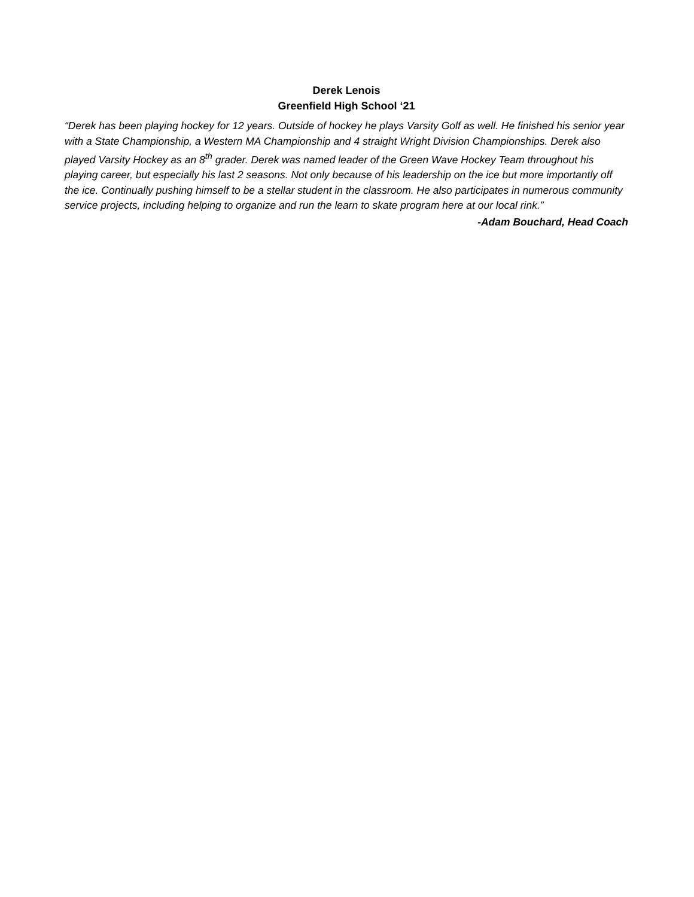Derek Lenois
Greenfield High School ‘21
“Derek has been playing hockey for 12 years. Outside of hockey he plays Varsity Golf as well. He finished his senior year with a State Championship, a Western MA Championship and 4 straight Wright Division Championships. Derek also played Varsity Hockey as an 8<sup>th</sup> grader. Derek was named leader of the Green Wave Hockey Team throughout his playing career, but especially his last 2 seasons. Not only because of his leadership on the ice but more importantly off the ice. Continually pushing himself to be a stellar student in the classroom. He also participates in numerous community service projects, including helping to organize and run the learn to skate program here at our local rink.”
-Adam Bouchard, Head Coach